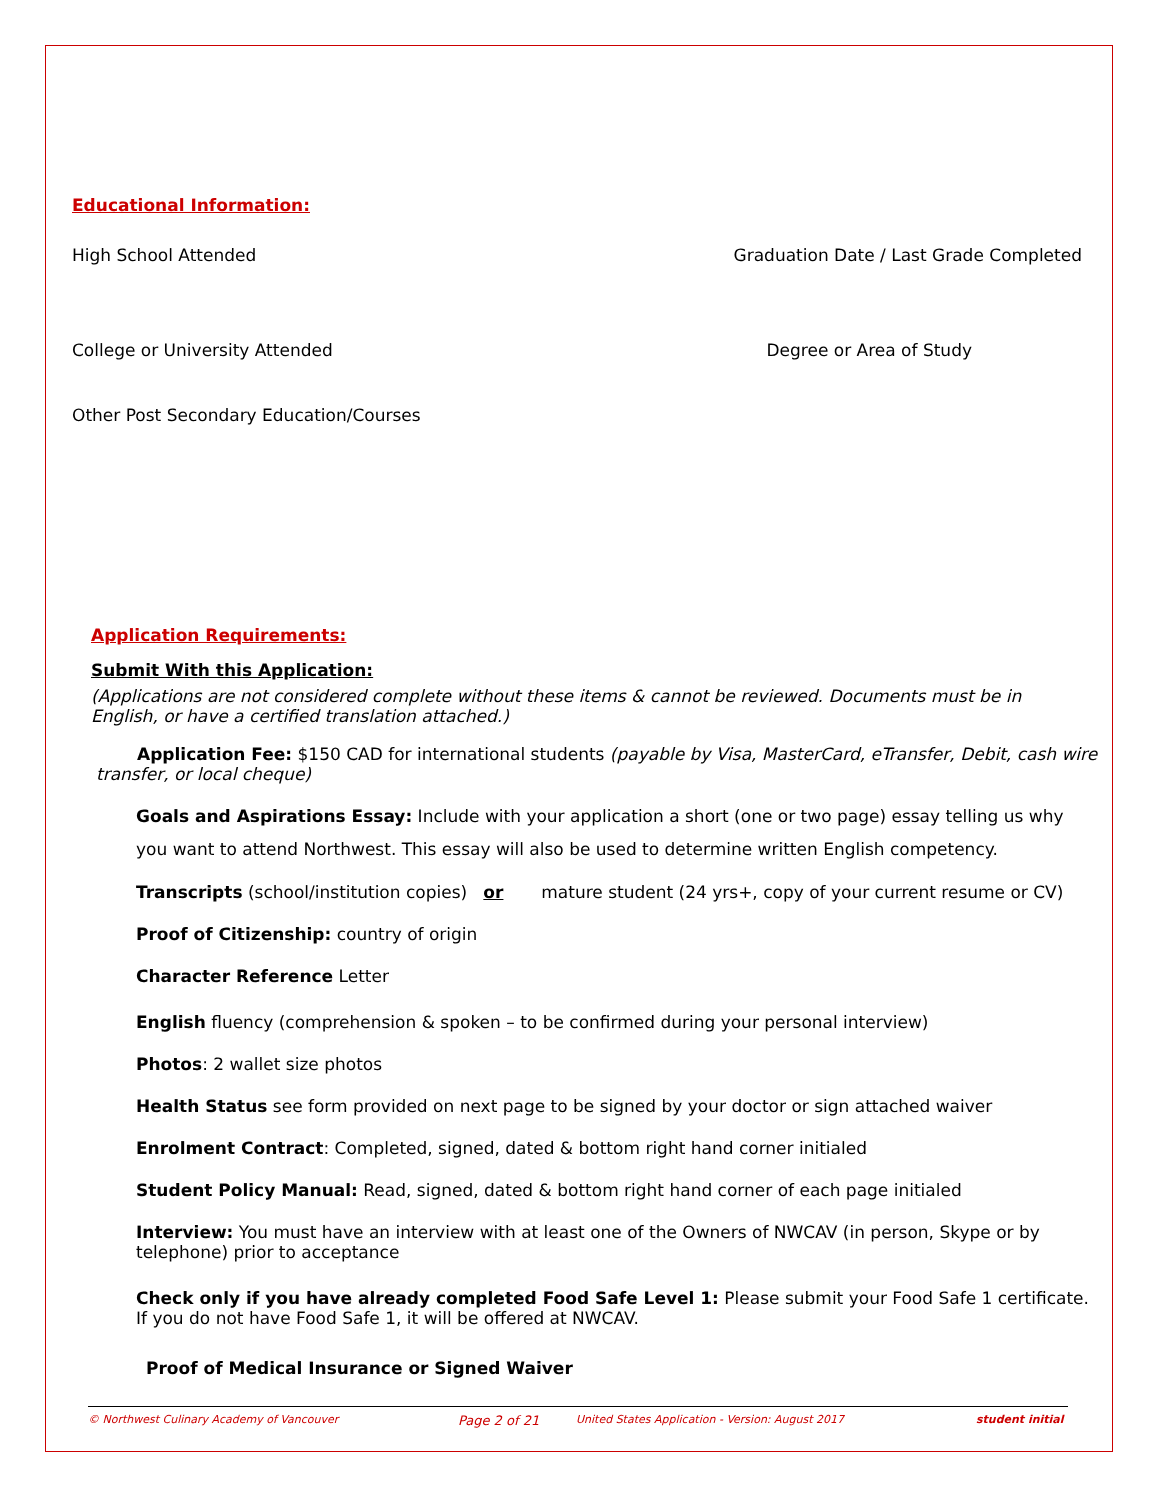Educational Information:
High School Attended Graduation Date / Last Grade Completed
College or University Attended Degree or Area of Study
Other Post Secondary Education/Courses
Application Requirements:
Submit With this Application:
(Applications are not considered complete without these items & cannot be reviewed. Documents must be in English, or have a certified translation attached.)
Application Fee: $150 CAD for international students (payable by Visa, MasterCard, eTransfer, Debit, cash wire transfer, or local cheque)
Goals and Aspirations Essay: Include with your application a short (one or two page) essay telling us why you want to attend Northwest. This essay will also be used to determine written English competency.
Transcripts (school/institution copies) or mature student (24 yrs+, copy of your current resume or CV)
Proof of Citizenship: country of origin
Character Reference Letter
English fluency (comprehension & spoken – to be confirmed during your personal interview)
Photos: 2 wallet size photos
Health Status see form provided on next page to be signed by your doctor or sign attached waiver
Enrolment Contract: Completed, signed, dated & bottom right hand corner initialed
Student Policy Manual: Read, signed, dated & bottom right hand corner of each page initialed
Interview: You must have an interview with at least one of the Owners of NWCAV (in person, Skype or by telephone) prior to acceptance
Check only if you have already completed Food Safe Level 1: Please submit your Food Safe 1 certificate. If you do not have Food Safe 1, it will be offered at NWCAV.
Proof of Medical Insurance or Signed Waiver
© Northwest Culinary Academy of Vancouver Page 2 of 21 United States Application - Version: August 2017 student initial